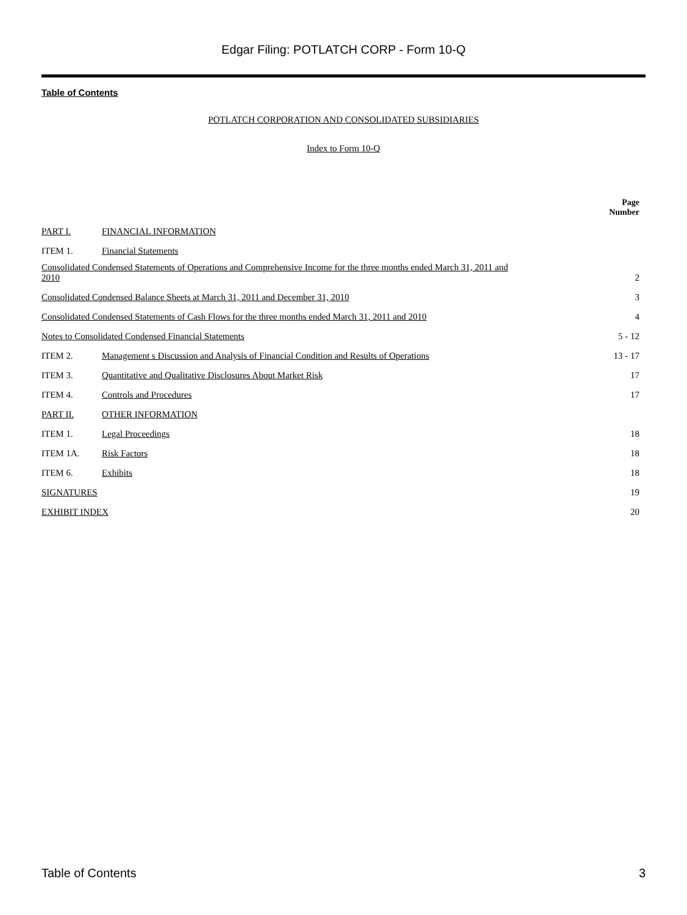Edgar Filing: POTLATCH CORP - Form 10-Q
Table of Contents
POTLATCH CORPORATION AND CONSOLIDATED SUBSIDIARIES
Index to Form 10-Q
| | | Page Number |
| PART I. | FINANCIAL INFORMATION | |
| ITEM 1. | Financial Statements | |
| Consolidated Condensed Statements of Operations and Comprehensive Income for the three months ended March 31, 2011 and 2010 | | 2 |
| Consolidated Condensed Balance Sheets at March 31, 2011 and December 31, 2010 | | 3 |
| Consolidated Condensed Statements of Cash Flows for the three months ended March 31, 2011 and 2010 | | 4 |
| Notes to Consolidated Condensed Financial Statements | | 5 - 12 |
| ITEM 2. | Management s Discussion and Analysis of Financial Condition and Results of Operations | 13 - 17 |
| ITEM 3. | Quantitative and Qualitative Disclosures About Market Risk | 17 |
| ITEM 4. | Controls and Procedures | 17 |
| PART II. | OTHER INFORMATION | |
| ITEM 1. | Legal Proceedings | 18 |
| ITEM 1A. | Risk Factors | 18 |
| ITEM 6. | Exhibits | 18 |
| SIGNATURES | | 19 |
| EXHIBIT INDEX | | 20 |
Table of Contents 3